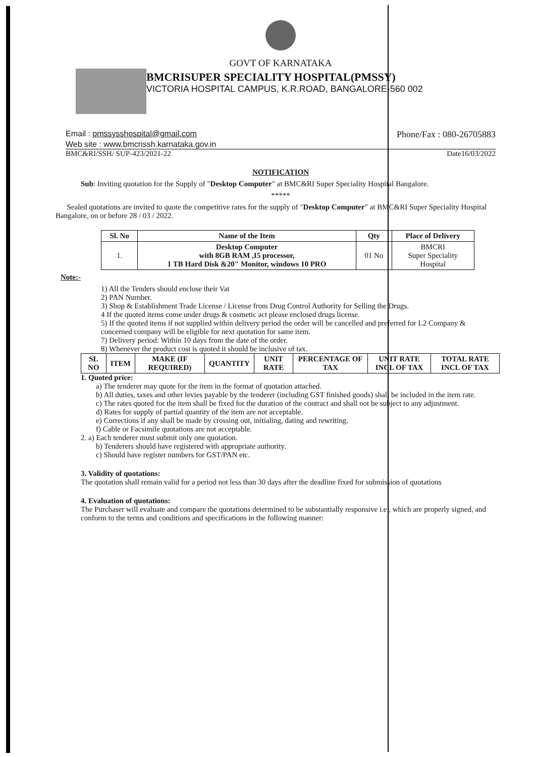GOVT OF KARNATAKA
BMCRISUPER SPECIALITY HOSPITAL(PMSSY)
VICTORIA HOSPITAL CAMPUS, K.R.ROAD, BANGALORE-560 002
Email : pmssysshospital@gmail.com Phone/Fax : 080-26705883
Web site : www.bmcrissh.karnataka.gov.in
BMC&RI/SSH/ SUP-423/2021-22 Date16/03/2022
NOTIFICATION
Sub: Inviting quotation for the Supply of "Desktop Computer" at BMC&RI Super Speciality Hospital Bangalore.
*****
Sealed quotations are invited to quote the competitive rates for the supply of "Desktop Computer" at BMC&RI Super Speciality Hospital Bangalore, on or before 28 / 03 / 2022.
| Sl. No | Name of the Item | Qty | Place of Delivery |
| --- | --- | --- | --- |
| 1. | Desktop Computer with 8GB RAM ,I5 processor, 1 TB Hard Disk &20" Monitor, windows 10 PRO | 01 No | BMCRI Super Speciality Hospital |
Note:-
1) All the Tenders should enclose their Vat
2) PAN Number.
3) Shop & Establishment Trade License / License from Drug Control Authority for Selling the Drugs.
4 If the quoted items come under drugs & cosmetic act please enclosed drugs license.
5) If the quoted items if not supplied within delivery period the order will be cancelled and preferred for L2 Company & concerned company will be eligible for next quotation for same item.
7) Delivery period: Within 10 days from the date of the order.
8) Whenever the product cost is quoted it should be inclusive of tax.
| SL NO | ITEM | MAKE (IF REQUIRED) | QUANTITY | UNIT RATE | PERCENTAGE OF TAX | UNIT RATE INCL OF TAX | TOTAL RATE INCL OF TAX |
| --- | --- | --- | --- | --- | --- | --- | --- |
1. Quoted price:
a) The tenderer may quote for the item in the format of quotation attached.
b) All duties, taxes and other levies payable by the tenderer (including GST finished goods) shall be included in the item rate.
c) The rates quoted for the item shall be fixed for the duration of the contract and shall not be subject to any adjustment.
d) Rates for supply of partial quantity of the item are not acceptable.
e) Corrections if any shall be made by crossing out, initialing, dating and rewriting.
f) Cable or Facsimile quotations are not acceptable.
2. a) Each tenderer must submit only one quotation.
b) Tenderers should have registered with appropriate authority.
c) Should have register numbers for GST/PAN etc.
3. Validity of quotations:
The quotation shall remain valid for a period not less than 30 days after the deadline fixed for submission of quotations
4. Evaluation of quotations:
The Purchaser will evaluate and compare the quotations determined to be substantially responsive i.e., which are properly signed, and conform to the terms and conditions and specifications in the following manner: